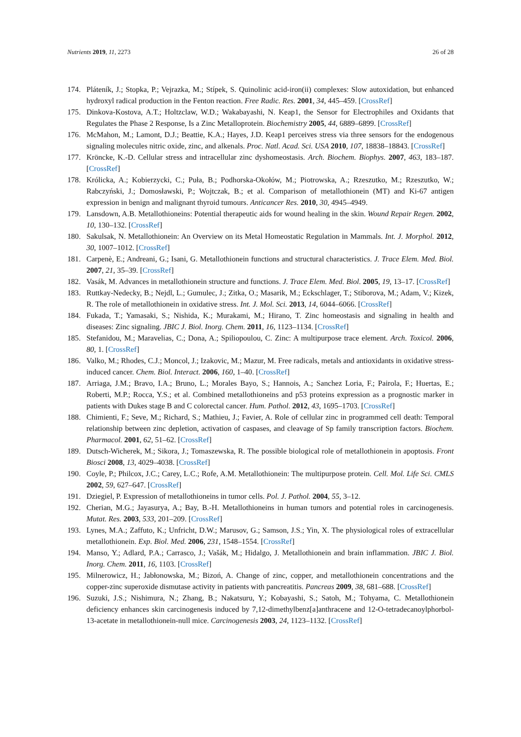Nutrients 2019, 11, 2273 26 of 28
174. Pláteník, J.; Stopka, P.; Vejrazka, M.; Stípek, S. Quinolinic acid-iron(ii) complexes: Slow autoxidation, but enhanced hydroxyl radical production in the Fenton reaction. Free Radic. Res. 2001, 34, 445–459. [CrossRef]
175. Dinkova-Kostova, A.T.; Holtzclaw, W.D.; Wakabayashi, N. Keap1, the Sensor for Electrophiles and Oxidants that Regulates the Phase 2 Response, Is a Zinc Metalloprotein. Biochemistry 2005, 44, 6889–6899. [CrossRef]
176. McMahon, M.; Lamont, D.J.; Beattie, K.A.; Hayes, J.D. Keap1 perceives stress via three sensors for the endogenous signaling molecules nitric oxide, zinc, and alkenals. Proc. Natl. Acad. Sci. USA 2010, 107, 18838–18843. [CrossRef]
177. Kröncke, K.-D. Cellular stress and intracellular zinc dyshomeostasis. Arch. Biochem. Biophys. 2007, 463, 183–187. [CrossRef]
178. Królicka, A.; Kobierzycki, C.; Puła, B.; Podhorska-Okołów, M.; Piotrowska, A.; Rzeszutko, M.; Rzeszutko, W.; Rabczyński, J.; Domosławski, P.; Wojtczak, B.; et al. Comparison of metallothionein (MT) and Ki-67 antigen expression in benign and malignant thyroid tumours. Anticancer Res. 2010, 30, 4945–4949.
179. Lansdown, A.B. Metallothioneins: Potential therapeutic aids for wound healing in the skin. Wound Repair Regen. 2002, 10, 130–132. [CrossRef]
180. Sakulsak, N. Metallothionein: An Overview on its Metal Homeostatic Regulation in Mammals. Int. J. Morphol. 2012, 30, 1007–1012. [CrossRef]
181. Carpenè, E.; Andreani, G.; Isani, G. Metallothionein functions and structural characteristics. J. Trace Elem. Med. Biol. 2007, 21, 35–39. [CrossRef]
182. Vasák, M. Advances in metallothionein structure and functions. J. Trace Elem. Med. Biol. 2005, 19, 13–17. [CrossRef]
183. Ruttkay-Nedecky, B.; Nejdl, L.; Gumulec, J.; Zitka, O.; Masarik, M.; Eckschlager, T.; Stiborova, M.; Adam, V.; Kizek, R. The role of metallothionein in oxidative stress. Int. J. Mol. Sci. 2013, 14, 6044–6066. [CrossRef]
184. Fukada, T.; Yamasaki, S.; Nishida, K.; Murakami, M.; Hirano, T. Zinc homeostasis and signaling in health and diseases: Zinc signaling. JBIC J. Biol. Inorg. Chem. 2011, 16, 1123–1134. [CrossRef]
185. Stefanidou, M.; Maravelias, C.; Dona, A.; Spiliopoulou, C. Zinc: A multipurpose trace element. Arch. Toxicol. 2006, 80, 1. [CrossRef]
186. Valko, M.; Rhodes, C.J.; Moncol, J.; Izakovic, M.; Mazur, M. Free radicals, metals and antioxidants in oxidative stress-induced cancer. Chem. Biol. Interact. 2006, 160, 1–40. [CrossRef]
187. Arriaga, J.M.; Bravo, I.A.; Bruno, L.; Morales Bayo, S.; Hannois, A.; Sanchez Loria, F.; Pairola, F.; Huertas, E.; Roberti, M.P.; Rocca, Y.S.; et al. Combined metallothioneins and p53 proteins expression as a prognostic marker in patients with Dukes stage B and C colorectal cancer. Hum. Pathol. 2012, 43, 1695–1703. [CrossRef]
188. Chimienti, F.; Seve, M.; Richard, S.; Mathieu, J.; Favier, A. Role of cellular zinc in programmed cell death: Temporal relationship between zinc depletion, activation of caspases, and cleavage of Sp family transcription factors. Biochem. Pharmacol. 2001, 62, 51–62. [CrossRef]
189. Dutsch-Wicherek, M.; Sikora, J.; Tomaszewska, R. The possible biological role of metallothionein in apoptosis. Front Biosci 2008, 13, 4029–4038. [CrossRef]
190. Coyle, P.; Philcox, J.C.; Carey, L.C.; Rofe, A.M. Metallothionein: The multipurpose protein. Cell. Mol. Life Sci. CMLS 2002, 59, 627–647. [CrossRef]
191. Dziegiel, P. Expression of metallothioneins in tumor cells. Pol. J. Pathol. 2004, 55, 3–12.
192. Cherian, M.G.; Jayasurya, A.; Bay, B.-H. Metallothioneins in human tumors and potential roles in carcinogenesis. Mutat. Res. 2003, 533, 201–209. [CrossRef]
193. Lynes, M.A.; Zaffuto, K.; Unfricht, D.W.; Marusov, G.; Samson, J.S.; Yin, X. The physiological roles of extracellular metallothionein. Exp. Biol. Med. 2006, 231, 1548–1554. [CrossRef]
194. Manso, Y.; Adlard, P.A.; Carrasco, J.; Vašák, M.; Hidalgo, J. Metallothionein and brain inflammation. JBIC J. Biol. Inorg. Chem. 2011, 16, 1103. [CrossRef]
195. Milnerowicz, H.; Jabłonowska, M.; Bizoń, A. Change of zinc, copper, and metallothionein concentrations and the copper-zinc superoxide dismutase activity in patients with pancreatitis. Pancreas 2009, 38, 681–688. [CrossRef]
196. Suzuki, J.S.; Nishimura, N.; Zhang, B.; Nakatsuru, Y.; Kobayashi, S.; Satoh, M.; Tohyama, C. Metallothionein deficiency enhances skin carcinogenesis induced by 7,12-dimethylbenz[a]anthracene and 12-O-tetradecanoylphorbol-13-acetate in metallothionein-null mice. Carcinogenesis 2003, 24, 1123–1132. [CrossRef]